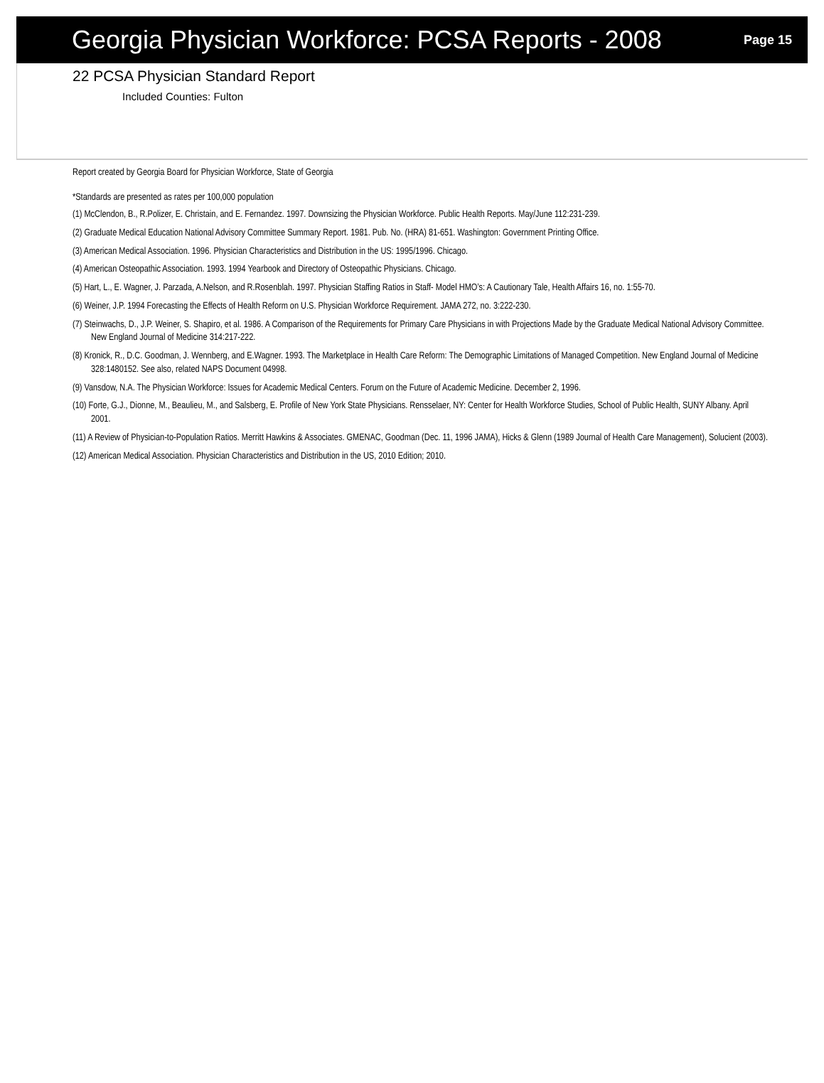Georgia Physician Workforce: PCSA Reports - 2008
Page 15
22 PCSA Physician Standard Report
Included Counties: Fulton
Report created by Georgia Board for Physician Workforce, State of Georgia
*Standards are presented as rates per 100,000 population
(1) McClendon, B., R.Polizer, E. Christain, and E. Fernandez. 1997. Downsizing the Physician Workforce. Public Health Reports. May/June 112:231-239.
(2) Graduate Medical Education National Advisory Committee Summary Report. 1981. Pub. No. (HRA) 81-651. Washington: Government Printing Office.
(3) American Medical Association. 1996. Physician Characteristics and Distribution in the US: 1995/1996. Chicago.
(4) American Osteopathic Association. 1993. 1994 Yearbook and Directory of Osteopathic Physicians. Chicago.
(5) Hart, L., E. Wagner, J. Parzada, A.Nelson, and R.Rosenblah. 1997. Physician Staffing Ratios in Staff- Model HMO’s: A Cautionary Tale, Health Affairs 16, no. 1:55-70.
(6) Weiner, J.P. 1994 Forecasting the Effects of Health Reform on U.S. Physician Workforce Requirement. JAMA 272, no. 3:222-230.
(7) Steinwachs, D., J.P. Weiner, S. Shapiro, et al. 1986. A Comparison of the Requirements for Primary Care Physicians in with Projections Made by the Graduate Medical National Advisory Committee. New England Journal of Medicine 314:217-222.
(8) Kronick, R., D.C. Goodman, J. Wennberg, and E.Wagner. 1993. The Marketplace in Health Care Reform: The Demographic Limitations of Managed Competition. New England Journal of Medicine 328:1480152. See also, related NAPS Document 04998.
(9) Vansdow, N.A. The Physician Workforce: Issues for Academic Medical Centers. Forum on the Future of Academic Medicine. December 2, 1996.
(10) Forte, G.J., Dionne, M., Beaulieu, M., and Salsberg, E. Profile of New York State Physicians. Rensselaer, NY: Center for Health Workforce Studies, School of Public Health, SUNY Albany. April 2001.
(11) A Review of Physician-to-Population Ratios. Merritt Hawkins & Associates. GMENAC, Goodman (Dec. 11, 1996 JAMA), Hicks & Glenn (1989 Journal of Health Care Management), Solucient (2003).
(12) American Medical Association. Physician Characteristics and Distribution in the US, 2010 Edition; 2010.